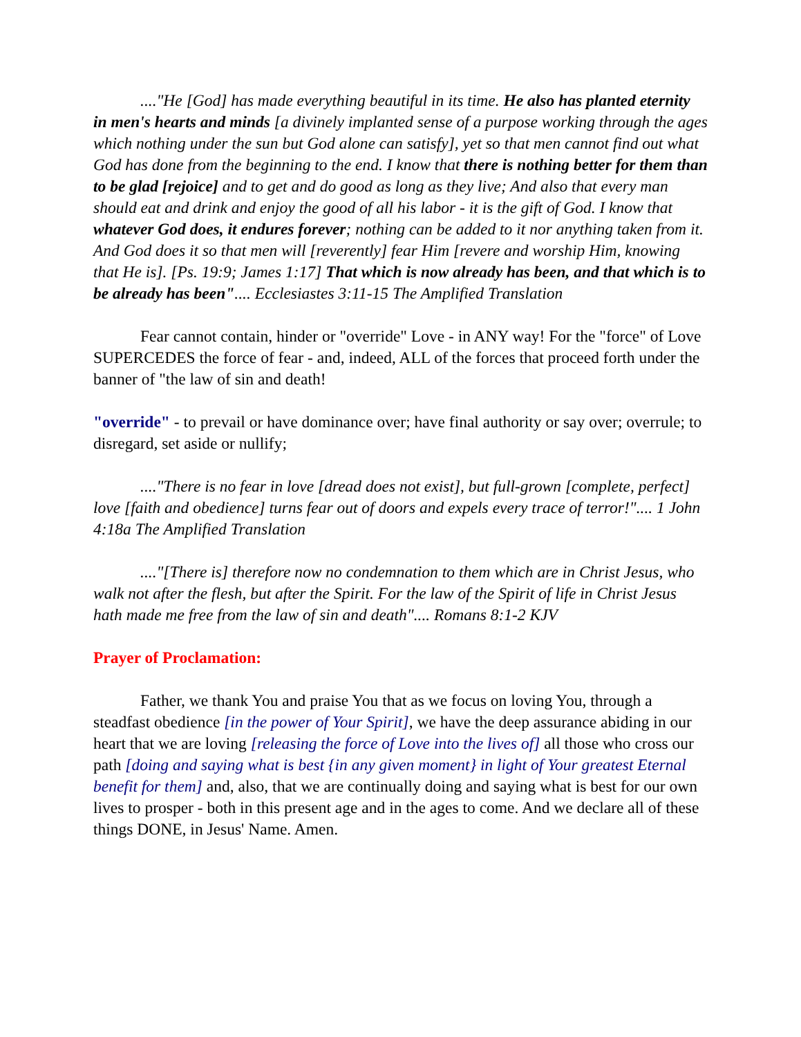...."He [God] has made everything beautiful in its time. He also has planted eternity in men's hearts and minds [a divinely implanted sense of a purpose working through the ages which nothing under the sun but God alone can satisfy], yet so that men cannot find out what God has done from the beginning to the end. I know that there is nothing better for them than to be glad [rejoice] and to get and do good as long as they live; And also that every man should eat and drink and enjoy the good of all his labor - it is the gift of God. I know that whatever God does, it endures forever; nothing can be added to it nor anything taken from it. And God does it so that men will [reverently] fear Him [revere and worship Him, knowing that He is]. [Ps. 19:9; James 1:17] That which is now already has been, and that which is to be already has been".... Ecclesiastes 3:11-15 The Amplified Translation
Fear cannot contain, hinder or "override" Love - in ANY way! For the "force" of Love SUPERCEDES the force of fear - and, indeed, ALL of the forces that proceed forth under the banner of "the law of sin and death!
"override" - to prevail or have dominance over; have final authority or say over; overrule; to disregard, set aside or nullify;
...."There is no fear in love [dread does not exist], but full-grown [complete, perfect] love [faith and obedience] turns fear out of doors and expels every trace of terror!".... 1 John 4:18a The Amplified Translation
...."[There is] therefore now no condemnation to them which are in Christ Jesus, who walk not after the flesh, but after the Spirit. For the law of the Spirit of life in Christ Jesus hath made me free from the law of sin and death".... Romans 8:1-2 KJV
Prayer of Proclamation:
Father, we thank You and praise You that as we focus on loving You, through a steadfast obedience [in the power of Your Spirit], we have the deep assurance abiding in our heart that we are loving [releasing the force of Love into the lives of] all those who cross our path [doing and saying what is best {in any given moment} in light of Your greatest Eternal benefit for them] and, also, that we are continually doing and saying what is best for our own lives to prosper - both in this present age and in the ages to come. And we declare all of these things DONE, in Jesus' Name. Amen.